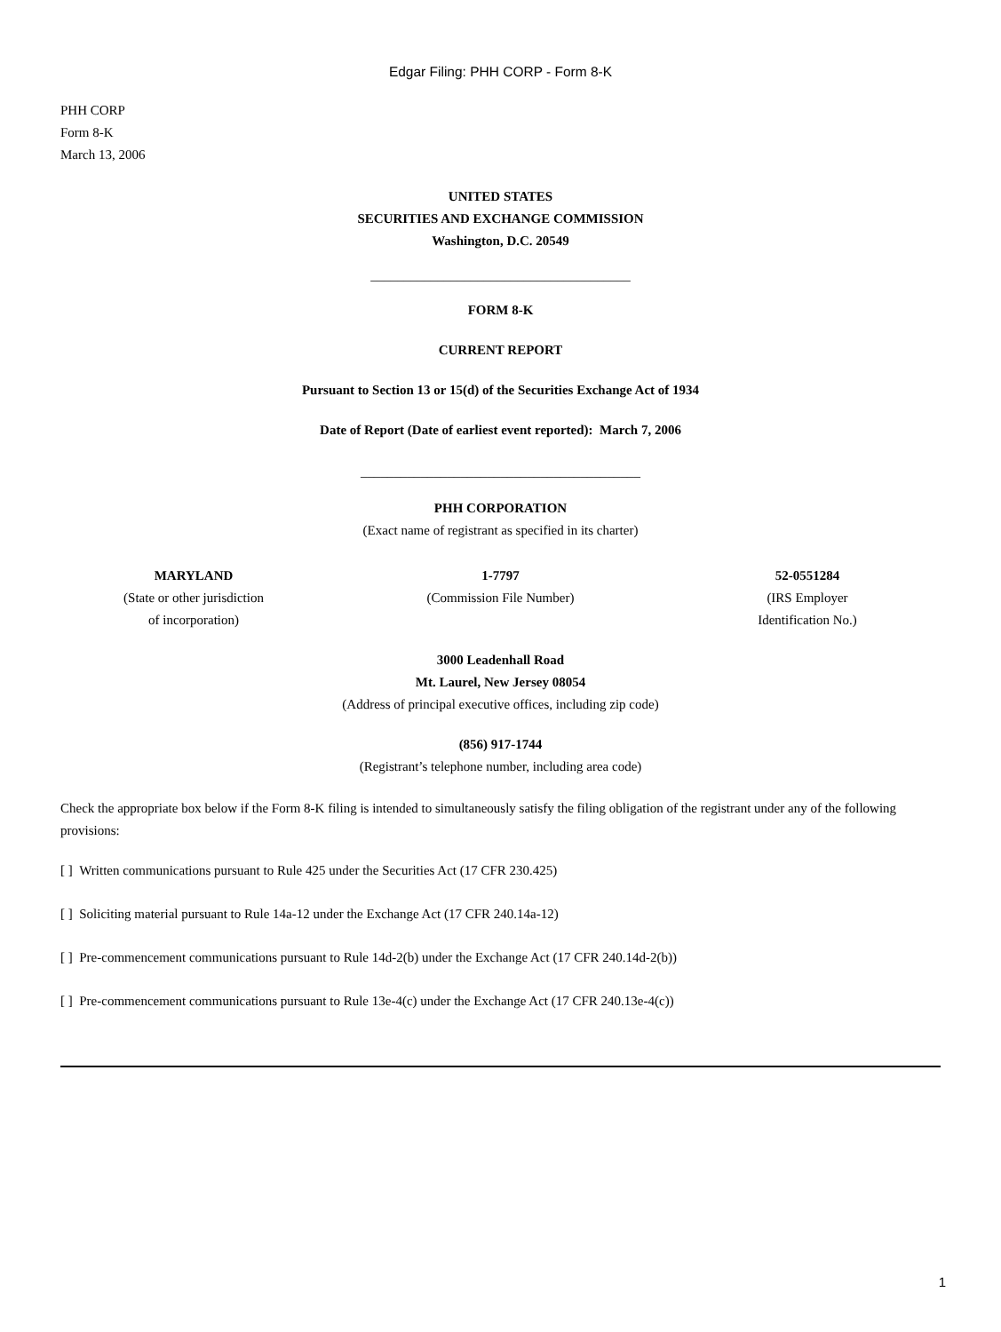Edgar Filing: PHH CORP - Form 8-K
PHH CORP
Form 8-K
March 13, 2006
UNITED STATES
SECURITIES AND EXCHANGE COMMISSION
Washington, D.C. 20549
_______________________________________
FORM 8-K
CURRENT REPORT
Pursuant to Section 13 or 15(d) of the Securities Exchange Act of 1934
Date of Report (Date of earliest event reported): March 7, 2006
__________________________________________
PHH CORPORATION
(Exact name of registrant as specified in its charter)
MARYLAND
(State or other jurisdiction
of incorporation)
1-7797
(Commission File Number)
52-0551284
(IRS Employer
Identification No.)
3000 Leadenhall Road
Mt. Laurel, New Jersey 08054
(Address of principal executive offices, including zip code)
(856) 917-1744
(Registrant’s telephone number, including area code)
Check the appropriate box below if the Form 8-K filing is intended to simultaneously satisfy the filing obligation of the registrant under any of the following provisions:
[ ] Written communications pursuant to Rule 425 under the Securities Act (17 CFR 230.425)
[ ] Soliciting material pursuant to Rule 14a-12 under the Exchange Act (17 CFR 240.14a-12)
[ ] Pre-commencement communications pursuant to Rule 14d-2(b) under the Exchange Act (17 CFR 240.14d-2(b))
[ ] Pre-commencement communications pursuant to Rule 13e-4(c) under the Exchange Act (17 CFR 240.13e-4(c))
1